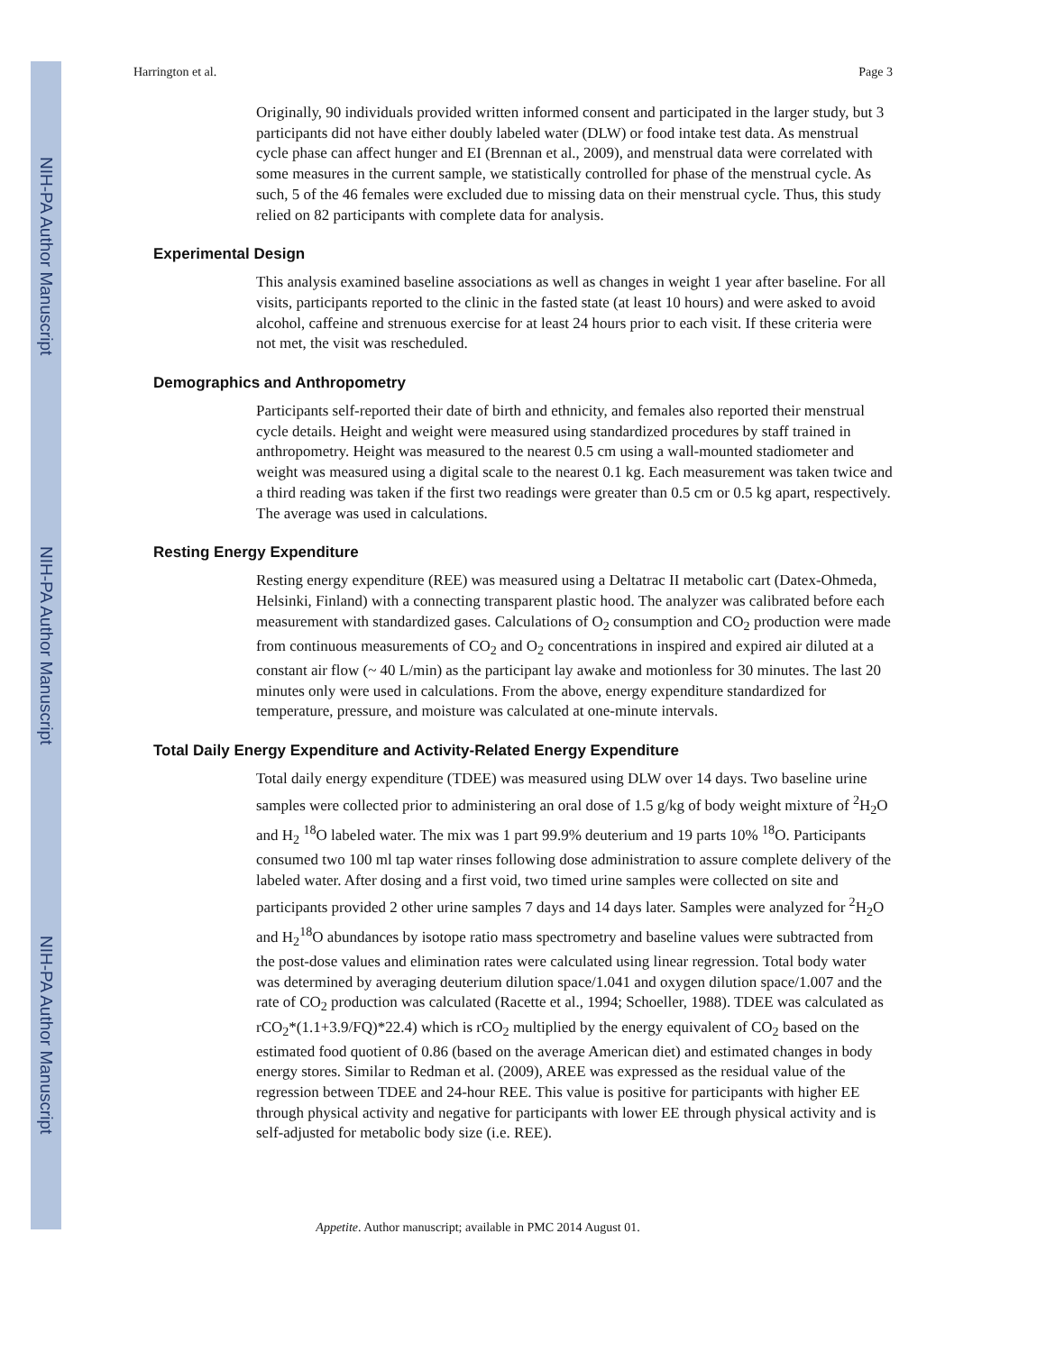NIH-PA Author Manuscript
NIH-PA Author Manuscript
NIH-PA Author Manuscript
Harrington et al. Page 3
Originally, 90 individuals provided written informed consent and participated in the larger study, but 3 participants did not have either doubly labeled water (DLW) or food intake test data. As menstrual cycle phase can affect hunger and EI (Brennan et al., 2009), and menstrual data were correlated with some measures in the current sample, we statistically controlled for phase of the menstrual cycle. As such, 5 of the 46 females were excluded due to missing data on their menstrual cycle. Thus, this study relied on 82 participants with complete data for analysis.
Experimental Design
This analysis examined baseline associations as well as changes in weight 1 year after baseline. For all visits, participants reported to the clinic in the fasted state (at least 10 hours) and were asked to avoid alcohol, caffeine and strenuous exercise for at least 24 hours prior to each visit. If these criteria were not met, the visit was rescheduled.
Demographics and Anthropometry
Participants self-reported their date of birth and ethnicity, and females also reported their menstrual cycle details. Height and weight were measured using standardized procedures by staff trained in anthropometry. Height was measured to the nearest 0.5 cm using a wall-mounted stadiometer and weight was measured using a digital scale to the nearest 0.1 kg. Each measurement was taken twice and a third reading was taken if the first two readings were greater than 0.5 cm or 0.5 kg apart, respectively. The average was used in calculations.
Resting Energy Expenditure
Resting energy expenditure (REE) was measured using a Deltatrac II metabolic cart (Datex-Ohmeda, Helsinki, Finland) with a connecting transparent plastic hood. The analyzer was calibrated before each measurement with standardized gases. Calculations of O<sub>2</sub> consumption and CO<sub>2</sub> production were made from continuous measurements of CO<sub>2</sub> and O<sub>2</sub> concentrations in inspired and expired air diluted at a constant air flow (~ 40 L/min) as the participant lay awake and motionless for 30 minutes. The last 20 minutes only were used in calculations. From the above, energy expenditure standardized for temperature, pressure, and moisture was calculated at one-minute intervals.
Total Daily Energy Expenditure and Activity-Related Energy Expenditure
Total daily energy expenditure (TDEE) was measured using DLW over 14 days. Two baseline urine samples were collected prior to administering an oral dose of 1.5 g/kg of body weight mixture of <sup>2</sup>H<sub>2</sub>O and H<sub>2</sub> <sup>18</sup>O labeled water. The mix was 1 part 99.9% deuterium and 19 parts 10% <sup>18</sup>O. Participants consumed two 100 ml tap water rinses following dose administration to assure complete delivery of the labeled water. After dosing and a first void, two timed urine samples were collected on site and participants provided 2 other urine samples 7 days and 14 days later. Samples were analyzed for <sup>2</sup>H<sub>2</sub>O and H<sub>2</sub><sup>18</sup>O abundances by isotope ratio mass spectrometry and baseline values were subtracted from the post-dose values and elimination rates were calculated using linear regression. Total body water was determined by averaging deuterium dilution space/1.041 and oxygen dilution space/1.007 and the rate of CO<sub>2</sub> production was calculated (Racette et al., 1994; Schoeller, 1988). TDEE was calculated as rCO<sub>2</sub>*(1.1+3.9/FQ)*22.4) which is rCO<sub>2</sub> multiplied by the energy equivalent of CO<sub>2</sub> based on the estimated food quotient of 0.86 (based on the average American diet) and estimated changes in body energy stores. Similar to Redman et al. (2009), AREE was expressed as the residual value of the regression between TDEE and 24-hour REE. This value is positive for participants with higher EE through physical activity and negative for participants with lower EE through physical activity and is self-adjusted for metabolic body size (i.e. REE).
Appetite. Author manuscript; available in PMC 2014 August 01.